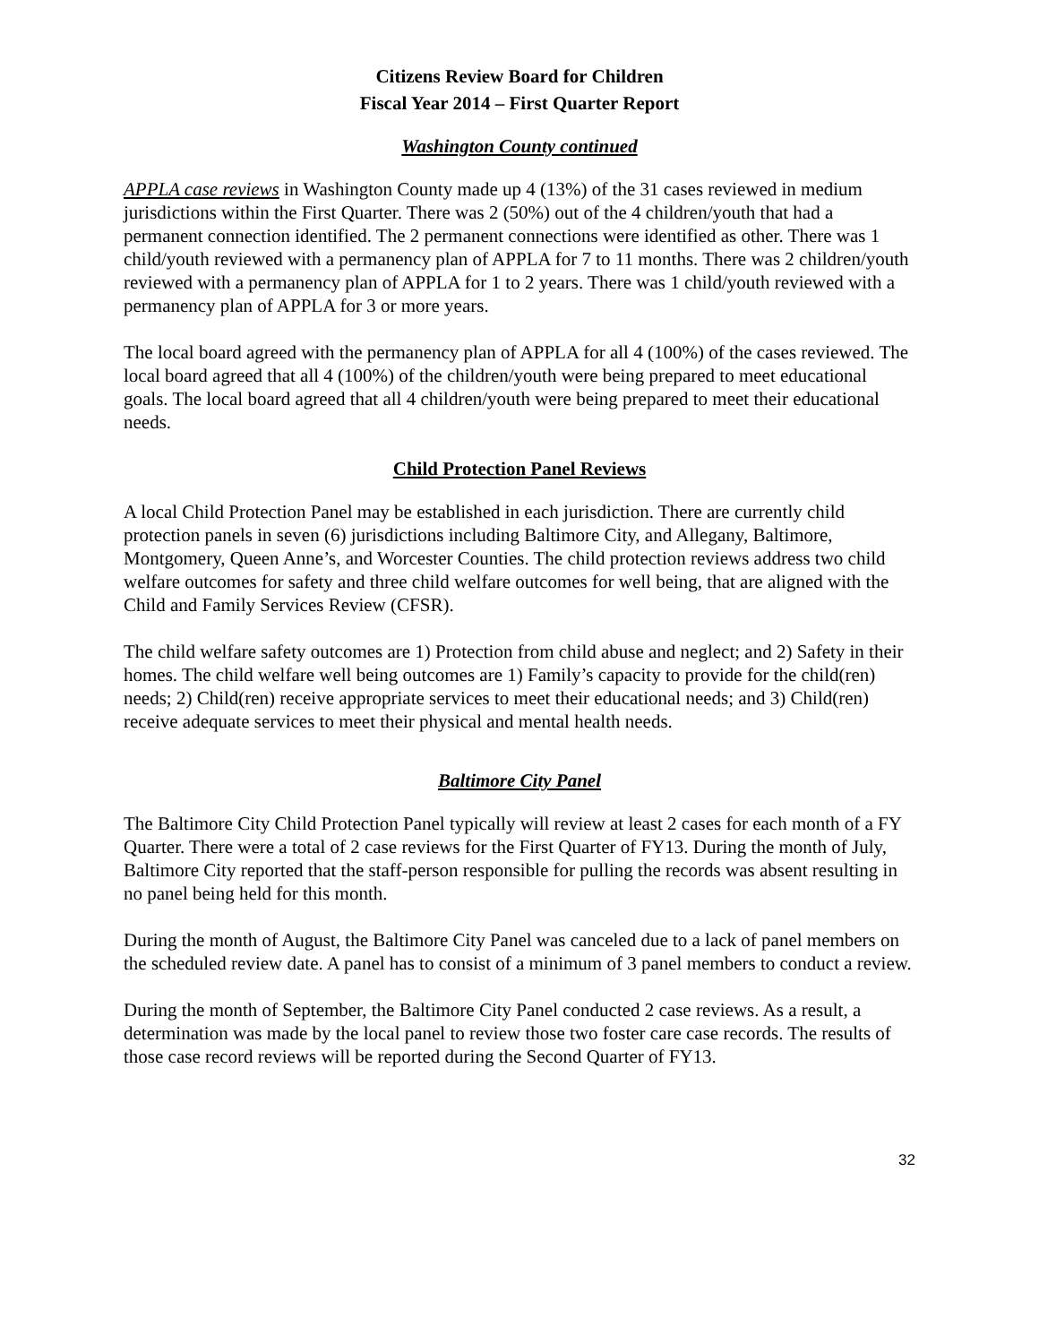Citizens Review Board for Children
Fiscal Year 2014 – First Quarter Report
Washington County continued
APPLA case reviews in Washington County made up 4 (13%) of the 31 cases reviewed in medium jurisdictions within the First Quarter. There was 2 (50%) out of the 4 children/youth that had a permanent connection identified. The 2 permanent connections were identified as other. There was 1 child/youth reviewed with a permanency plan of APPLA for 7 to 11 months. There was 2 children/youth reviewed with a permanency plan of APPLA for 1 to 2 years. There was 1 child/youth reviewed with a permanency plan of APPLA for 3 or more years.
The local board agreed with the permanency plan of APPLA for all 4 (100%) of the cases reviewed. The local board agreed that all 4 (100%) of the children/youth were being prepared to meet educational goals. The local board agreed that all 4 children/youth were being prepared to meet their educational needs.
Child Protection Panel Reviews
A local Child Protection Panel may be established in each jurisdiction. There are currently child protection panels in seven (6) jurisdictions including Baltimore City, and Allegany, Baltimore, Montgomery, Queen Anne’s, and Worcester Counties. The child protection reviews address two child welfare outcomes for safety and three child welfare outcomes for well being, that are aligned with the Child and Family Services Review (CFSR).
The child welfare safety outcomes are 1) Protection from child abuse and neglect; and 2) Safety in their homes. The child welfare well being outcomes are 1) Family’s capacity to provide for the child(ren) needs; 2) Child(ren) receive appropriate services to meet their educational needs; and 3) Child(ren) receive adequate services to meet their physical and mental health needs.
Baltimore City Panel
The Baltimore City Child Protection Panel typically will review at least 2 cases for each month of a FY Quarter. There were a total of 2 case reviews for the First Quarter of FY13. During the month of July, Baltimore City reported that the staff-person responsible for pulling the records was absent resulting in no panel being held for this month.
During the month of August, the Baltimore City Panel was canceled due to a lack of panel members on the scheduled review date. A panel has to consist of a minimum of 3 panel members to conduct a review.
During the month of September, the Baltimore City Panel conducted 2 case reviews. As a result, a determination was made by the local panel to review those two foster care case records. The results of those case record reviews will be reported during the Second Quarter of FY13.
32